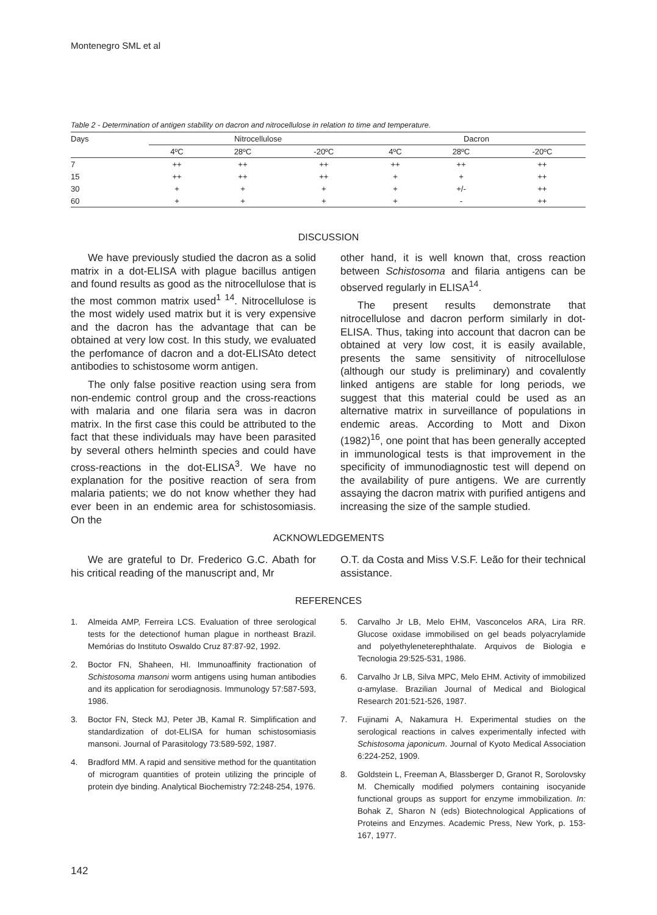Montenegro SML et al
Table 2 - Determination of antigen stability on dacron and nitrocellulose in relation to time and temperature.
| Days | Nitrocellulose | | | | Dacron | | |
| --- | --- | --- | --- | --- | --- | --- | --- |
| | 4ºC | 28ºC | -20ºC | | 4ºC | 28ºC | -20ºC |
| 7 | ++ | ++ | ++ | | ++ | ++ | ++ |
| 15 | ++ | ++ | ++ | | + | + | ++ |
| 30 | + | + | + | | + | +/- | ++ |
| 60 | + | + | + | | + | - | ++ |
DISCUSSION
We have previously studied the dacron as a solid matrix in a dot-ELISA with plague bacillus antigen and found results as good as the nitrocellulose that is the most common matrix used<sup>1 14</sup>. Nitrocellulose is the most widely used matrix but it is very expensive and the dacron has the advantage that can be obtained at very low cost. In this study, we evaluated the perfomance of dacron and a dot-ELISAto detect antibodies to schistosome worm antigen.
The only false positive reaction using sera from non-endemic control group and the cross-reactions with malaria and one filaria sera was in dacron matrix. In the first case this could be attributed to the fact that these individuals may have been parasited by several others helminth species and could have cross-reactions in the dot-ELISA<sup>3</sup>. We have no explanation for the positive reaction of sera from malaria patients; we do not know whether they had ever been in an endemic area for schistosomiasis. On the
other hand, it is well known that, cross reaction between Schistosoma and filaria antigens can be observed regularly in ELISA<sup>14</sup>.
The present results demonstrate that nitrocellulose and dacron perform similarly in dot-ELISA. Thus, taking into account that dacron can be obtained at very low cost, it is easily available, presents the same sensitivity of nitrocellulose (although our study is preliminary) and covalently linked antigens are stable for long periods, we suggest that this material could be used as an alternative matrix in surveillance of populations in endemic areas. According to Mott and Dixon (1982)<sup>16</sup>, one point that has been generally accepted in immunological tests is that improvement in the specificity of immunodiagnostic test will depend on the availability of pure antigens. We are currently assaying the dacron matrix with purified antigens and increasing the size of the sample studied.
ACKNOWLEDGEMENTS
We are grateful to Dr. Frederico G.C. Abath for his critical reading of the manuscript and, Mr
O.T. da Costa and Miss V.S.F. Leão for their technical assistance.
REFERENCES
1. Almeida AMP, Ferreira LCS. Evaluation of three serological tests for the detectionof human plague in northeast Brazil. Memórias do Instituto Oswaldo Cruz 87:87-92, 1992.
2. Boctor FN, Shaheen, HI. Immunoaffinity fractionation of Schistosoma mansoni worm antigens using human antibodies and its application for serodiagnosis. Immunology 57:587-593, 1986.
3. Boctor FN, Steck MJ, Peter JB, Kamal R. Simplification and standardization of dot-ELISA for human schistosomiasis mansoni. Journal of Parasitology 73:589-592, 1987.
4. Bradford MM. A rapid and sensitive method for the quantitation of microgram quantities of protein utilizing the principle of protein dye binding. Analytical Biochemistry 72:248-254, 1976.
5. Carvalho Jr LB, Melo EHM, Vasconcelos ARA, Lira RR. Glucose oxidase immobilised on gel beads polyacrylamide and polyethyleneterephthalate. Arquivos de Biologia e Tecnologia 29:525-531, 1986.
6. Carvalho Jr LB, Silva MPC, Melo EHM. Activity of immobilized α-amylase. Brazilian Journal of Medical and Biological Research 201:521-526, 1987.
7. Fujinami A, Nakamura H. Experimental studies on the serological reactions in calves experimentally infected with Schistosoma japonicum. Journal of Kyoto Medical Association 6:224-252, 1909.
8. Goldstein L, Freeman A, Blassberger D, Granot R, Sorolovsky M. Chemically modified polymers containing isocyanide functional groups as support for enzyme immobilization. In: Bohak Z, Sharon N (eds) Biotechnological Applications of Proteins and Enzymes. Academic Press, New York, p. 153-167, 1977.
142